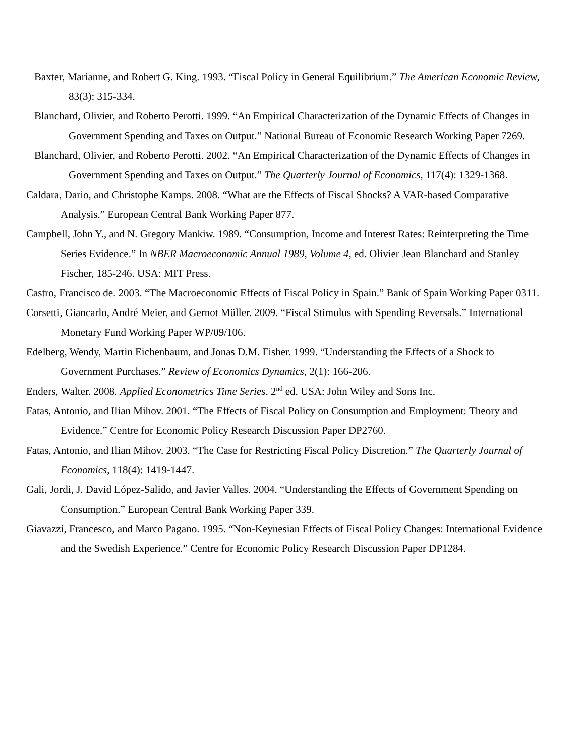Baxter, Marianne, and Robert G. King. 1993. “Fiscal Policy in General Equilibrium.” The American Economic Review, 83(3): 315-334.
Blanchard, Olivier, and Roberto Perotti. 1999. “An Empirical Characterization of the Dynamic Effects of Changes in Government Spending and Taxes on Output.” National Bureau of Economic Research Working Paper 7269.
Blanchard, Olivier, and Roberto Perotti. 2002. “An Empirical Characterization of the Dynamic Effects of Changes in Government Spending and Taxes on Output.” The Quarterly Journal of Economics, 117(4): 1329-1368.
Caldara, Dario, and Christophe Kamps. 2008. “What are the Effects of Fiscal Shocks? A VAR-based Comparative Analysis.” European Central Bank Working Paper 877.
Campbell, John Y., and N. Gregory Mankiw. 1989. “Consumption, Income and Interest Rates: Reinterpreting the Time Series Evidence.” In NBER Macroeconomic Annual 1989, Volume 4, ed. Olivier Jean Blanchard and Stanley Fischer, 185-246. USA: MIT Press.
Castro, Francisco de. 2003. “The Macroeconomic Effects of Fiscal Policy in Spain.” Bank of Spain Working Paper 0311.
Corsetti, Giancarlo, André Meier, and Gernot Müller. 2009. “Fiscal Stimulus with Spending Reversals.” International Monetary Fund Working Paper WP/09/106.
Edelberg, Wendy, Martin Eichenbaum, and Jonas D.M. Fisher. 1999. “Understanding the Effects of a Shock to Government Purchases.” Review of Economics Dynamics, 2(1): 166-206.
Enders, Walter. 2008. Applied Econometrics Time Series. 2<sup>nd</sup> ed. USA: John Wiley and Sons Inc.
Fatas, Antonio, and Ilian Mihov. 2001. “The Effects of Fiscal Policy on Consumption and Employment: Theory and Evidence.” Centre for Economic Policy Research Discussion Paper DP2760.
Fatas, Antonio, and Ilian Mihov. 2003. “The Case for Restricting Fiscal Policy Discretion.” The Quarterly Journal of Economics, 118(4): 1419-1447.
Gali, Jordi, J. David López-Salido, and Javier Valles. 2004. “Understanding the Effects of Government Spending on Consumption.” European Central Bank Working Paper 339.
Giavazzi, Francesco, and Marco Pagano. 1995. “Non-Keynesian Effects of Fiscal Policy Changes: International Evidence and the Swedish Experience.” Centre for Economic Policy Research Discussion Paper DP1284.